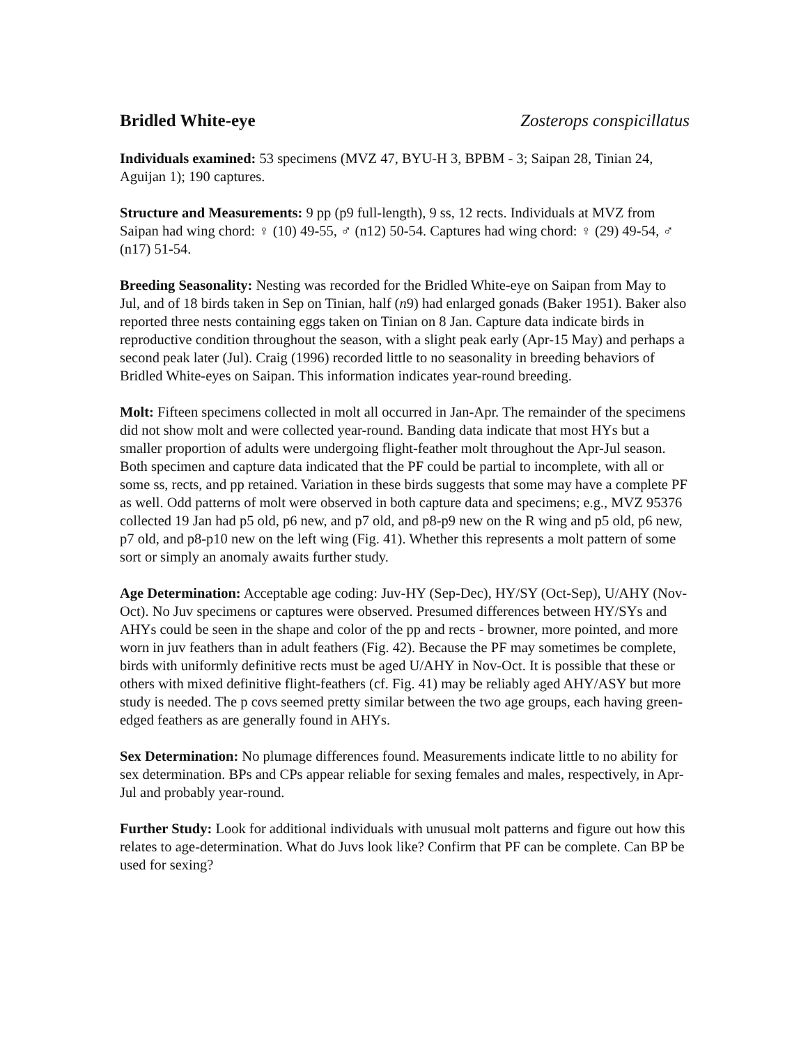Bridled White-eye Zosterops conspicillatus
Individuals examined: 53 specimens (MVZ 47, BYU-H 3, BPBM - 3; Saipan 28, Tinian 24, Aguijan 1); 190 captures.
Structure and Measurements: 9 pp (p9 full-length), 9 ss, 12 rects. Individuals at MVZ from Saipan had wing chord: ♀ (10) 49-55, ♂ (n12) 50-54. Captures had wing chord: ♀ (29) 49-54, ♂ (n17) 51-54.
Breeding Seasonality: Nesting was recorded for the Bridled White-eye on Saipan from May to Jul, and of 18 birds taken in Sep on Tinian, half (n9) had enlarged gonads (Baker 1951). Baker also reported three nests containing eggs taken on Tinian on 8 Jan. Capture data indicate birds in reproductive condition throughout the season, with a slight peak early (Apr-15 May) and perhaps a second peak later (Jul). Craig (1996) recorded little to no seasonality in breeding behaviors of Bridled White-eyes on Saipan. This information indicates year-round breeding.
Molt: Fifteen specimens collected in molt all occurred in Jan-Apr. The remainder of the specimens did not show molt and were collected year-round. Banding data indicate that most HYs but a smaller proportion of adults were undergoing flight-feather molt throughout the Apr-Jul season. Both specimen and capture data indicated that the PF could be partial to incomplete, with all or some ss, rects, and pp retained. Variation in these birds suggests that some may have a complete PF as well. Odd patterns of molt were observed in both capture data and specimens; e.g., MVZ 95376 collected 19 Jan had p5 old, p6 new, and p7 old, and p8-p9 new on the R wing and p5 old, p6 new, p7 old, and p8-p10 new on the left wing (Fig. 41). Whether this represents a molt pattern of some sort or simply an anomaly awaits further study.
Age Determination: Acceptable age coding: Juv-HY (Sep-Dec), HY/SY (Oct-Sep), U/AHY (Nov-Oct). No Juv specimens or captures were observed. Presumed differences between HY/SYs and AHYs could be seen in the shape and color of the pp and rects - browner, more pointed, and more worn in juv feathers than in adult feathers (Fig. 42). Because the PF may sometimes be complete, birds with uniformly definitive rects must be aged U/AHY in Nov-Oct. It is possible that these or others with mixed definitive flight-feathers (cf. Fig. 41) may be reliably aged AHY/ASY but more study is needed. The p covs seemed pretty similar between the two age groups, each having green-edged feathers as are generally found in AHYs.
Sex Determination: No plumage differences found. Measurements indicate little to no ability for sex determination. BPs and CPs appear reliable for sexing females and males, respectively, in Apr-Jul and probably year-round.
Further Study: Look for additional individuals with unusual molt patterns and figure out how this relates to age-determination. What do Juvs look like? Confirm that PF can be complete. Can BP be used for sexing?